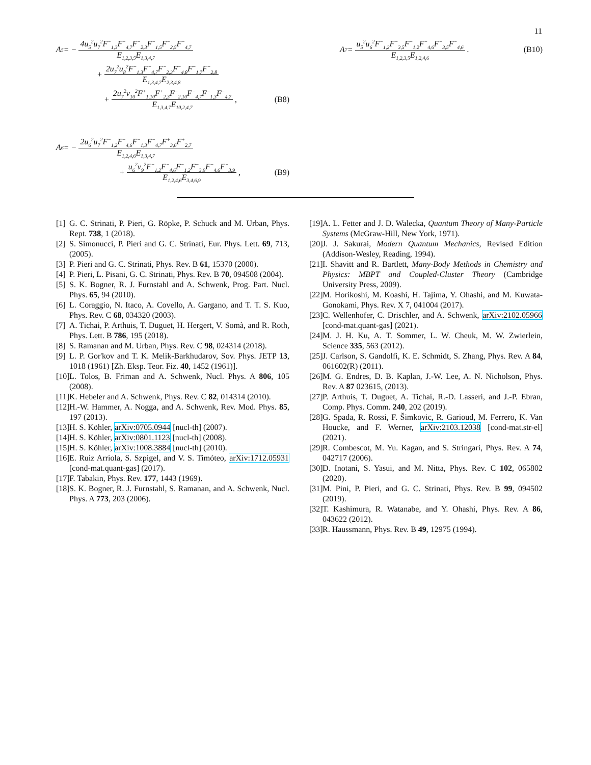11
A<sub>5</sub> = − 4u<sub>5</sub><sup>2</sup>u<sub>7</sub><sup>2</sup>F<sup>−</sup><sub>1,3</sub>F<sup>−</sup><sub>4,7</sub>F<sup>−</sup><sub>2,3</sub>F<sup>−</sup><sub>1,5</sub>F<sup>−</sup><sub>2,5</sub>F<sup>−</sup><sub>4,7</sub> E<sub>1,2,3,5</sub>E<sub>1,3,4,7</sub>
+ 2u<sub>7</sub><sup>2</sup>u<sub>8</sub><sup>2</sup>F<sup>−</sup><sub>1,3</sub>F<sup>−</sup><sub>4,7</sub>F<sup>−</sup><sub>2,3</sub>F<sup>−</sup><sub>4,8</sub>F<sup>−</sup><sub>1,7</sub>F<sup>−</sup><sub>2,8</sub> E<sub>1,3,4,7</sub>E<sub>2,3,4,8</sub>
+ 2u<sub>7</sub><sup>2</sup>v<sub>10</sub><sup>2</sup>F<sup>+</sup><sub>1,10</sub>F<sup>+</sup><sub>2,3</sub>F<sup>−</sup><sub>2,10</sub>F<sup>−</sup><sub>4,7</sub>F<sup>−</sup><sub>1,3</sub>F<sup>−</sup><sub>4,7</sub> E<sub>1,3,4,7</sub>E<sub>10,2,4,7</sub> , (B8)
A<sub>6</sub> = − 2u<sub>6</sub><sup>2</sup>u<sub>7</sub><sup>2</sup>F<sup>−</sup><sub>1,2</sub>F<sup>−</sup><sub>4,6</sub>F<sup>−</sup><sub>1,3</sub>F<sup>−</sup><sub>4,7</sub>F<sup>+</sup><sub>3,6</sub>F<sup>+</sup><sub>2,7</sub> E<sub>1,2,4,6</sub>E<sub>1,3,4,7</sub>
+ u<sub>6</sub><sup>2</sup>v<sub>9</sub><sup>2</sup>F<sup>−</sup><sub>1,2</sub>F<sup>−</sup><sub>4,6</sub>F<sup>−</sup><sub>1,2</sub>F<sup>−</sup><sub>3,9</sub>F<sup>−</sup><sub>4,6</sub>F<sup>−</sup><sub>3,9</sub> E<sub>1,2,4,6</sub>E<sub>3,4,6,9</sub> , (B9)
A<sub>7</sub> = u<sub>5</sub><sup>2</sup>u<sub>6</sub><sup>2</sup>F<sup>−</sup><sub>1,2</sub>F<sup>−</sup><sub>3,5</sub>F<sup>−</sup><sub>1,2</sub>F<sup>−</sup><sub>4,6</sub>F<sup>−</sup><sub>3,5</sub>F<sup>−</sup><sub>4,6</sub> E<sub>1,2,3,5</sub>E<sub>1,2,4,6</sub> . (B10)
[1] G. C. Strinati, P. Pieri, G. Röpke, P. Schuck and M. Urban, Phys. Rept. 738, 1 (2018).
[2] S. Simonucci, P. Pieri and G. C. Strinati, Eur. Phys. Lett. 69, 713, (2005).
[3] P. Pieri and G. C. Strinati, Phys. Rev. B 61, 15370 (2000).
[4] P. Pieri, L. Pisani, G. C. Strinati, Phys. Rev. B 70, 094508 (2004).
[5] S. K. Bogner, R. J. Furnstahl and A. Schwenk, Prog. Part. Nucl. Phys. 65, 94 (2010).
[6] L. Coraggio, N. Itaco, A. Covello, A. Gargano, and T. T. S. Kuo, Phys. Rev. C 68, 034320 (2003).
[7] A. Tichai, P. Arthuis, T. Duguet, H. Hergert, V. Somà, and R. Roth, Phys. Lett. B 786, 195 (2018).
[8] S. Ramanan and M. Urban, Phys. Rev. C 98, 024314 (2018).
[9] L. P. Gor'kov and T. K. Melik-Barkhudarov, Sov. Phys. JETP 13, 1018 (1961) [Zh. Eksp. Teor. Fiz. 40, 1452 (1961)].
[10] L. Tolos, B. Friman and A. Schwenk, Nucl. Phys. A 806, 105 (2008).
[11] K. Hebeler and A. Schwenk, Phys. Rev. C 82, 014314 (2010).
[12] H.-W. Hammer, A. Nogga, and A. Schwenk, Rev. Mod. Phys. 85, 197 (2013).
[13] H. S. Köhler, arXiv:0705.0944 [nucl-th] (2007).
[14] H. S. Köhler, arXiv:0801.1123 [nucl-th] (2008).
[15] H. S. Köhler, arXiv:1008.3884 [nucl-th] (2010).
[16] E. Ruiz Arriola, S. Szpigel, and V. S. Timóteo, arXiv:1712.05931 [cond-mat.quant-gas] (2017).
[17] F. Tabakin, Phys. Rev. 177, 1443 (1969).
[18] S. K. Bogner, R. J. Furnstahl, S. Ramanan, and A. Schwenk, Nucl. Phys. A 773, 203 (2006).
[19] A. L. Fetter and J. D. Walecka, Quantum Theory of Many-Particle Systems (McGraw-Hill, New York, 1971).
[20] J. J. Sakurai, Modern Quantum Mechanics, Revised Edition (Addison-Wesley, Reading, 1994).
[21] I. Shavitt and R. Bartlett, Many-Body Methods in Chemistry and Physics: MBPT and Coupled-Cluster Theory (Cambridge University Press, 2009).
[22] M. Horikoshi, M. Koashi, H. Tajima, Y. Ohashi, and M. Kuwata-Gonokami, Phys. Rev. X 7, 041004 (2017).
[23] C. Wellenhofer, C. Drischler, and A. Schwenk, arXiv:2102.05966 [cond-mat.quant-gas] (2021).
[24] M. J. H. Ku, A. T. Sommer, L. W. Cheuk, M. W. Zwierlein, Science 335, 563 (2012).
[25] J. Carlson, S. Gandolfi, K. E. Schmidt, S. Zhang, Phys. Rev. A 84, 061602(R) (2011).
[26] M. G. Endres, D. B. Kaplan, J.-W. Lee, A. N. Nicholson, Phys. Rev. A 87 023615, (2013).
[27] P. Arthuis, T. Duguet, A. Tichai, R.-D. Lasseri, and J.-P. Ebran, Comp. Phys. Comm. 240, 202 (2019).
[28] G. Spada, R. Rossi, F. Šimkovic, R. Garioud, M. Ferrero, K. Van Houcke, and F. Werner, arXiv:2103.12038 [cond-mat.str-el] (2021).
[29] R. Combescot, M. Yu. Kagan, and S. Stringari, Phys. Rev. A 74, 042717 (2006).
[30] D. Inotani, S. Yasui, and M. Nitta, Phys. Rev. C 102, 065802 (2020).
[31] M. Pini, P. Pieri, and G. C. Strinati, Phys. Rev. B 99, 094502 (2019).
[32] T. Kashimura, R. Watanabe, and Y. Ohashi, Phys. Rev. A 86, 043622 (2012).
[33] R. Haussmann, Phys. Rev. B 49, 12975 (1994).